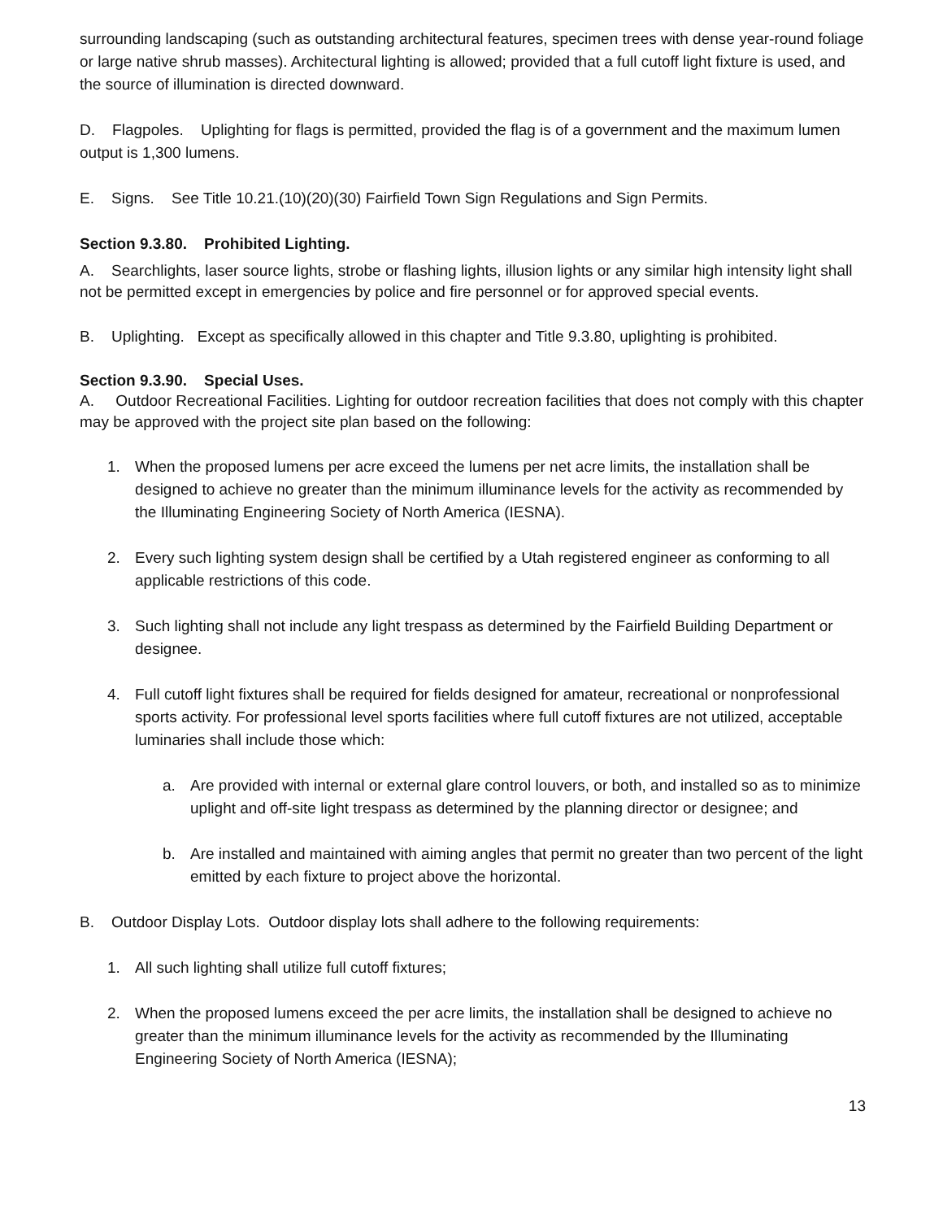surrounding landscaping (such as outstanding architectural features, specimen trees with dense year-round foliage or large native shrub masses). Architectural lighting is allowed; provided that a full cutoff light fixture is used, and the source of illumination is directed downward.
D. Flagpoles. Uplighting for flags is permitted, provided the flag is of a government and the maximum lumen output is 1,300 lumens.
E. Signs. See Title 10.21.(10)(20)(30) Fairfield Town Sign Regulations and Sign Permits.
Section 9.3.80. Prohibited Lighting.
A. Searchlights, laser source lights, strobe or flashing lights, illusion lights or any similar high intensity light shall not be permitted except in emergencies by police and fire personnel or for approved special events.
B. Uplighting. Except as specifically allowed in this chapter and Title 9.3.80, uplighting is prohibited.
Section 9.3.90. Special Uses.
A. Outdoor Recreational Facilities. Lighting for outdoor recreation facilities that does not comply with this chapter may be approved with the project site plan based on the following:
1. When the proposed lumens per acre exceed the lumens per net acre limits, the installation shall be designed to achieve no greater than the minimum illuminance levels for the activity as recommended by the Illuminating Engineering Society of North America (IESNA).
2. Every such lighting system design shall be certified by a Utah registered engineer as conforming to all applicable restrictions of this code.
3. Such lighting shall not include any light trespass as determined by the Fairfield Building Department or designee.
4. Full cutoff light fixtures shall be required for fields designed for amateur, recreational or nonprofessional sports activity. For professional level sports facilities where full cutoff fixtures are not utilized, acceptable luminaries shall include those which:
a. Are provided with internal or external glare control louvers, or both, and installed so as to minimize uplight and off-site light trespass as determined by the planning director or designee; and
b. Are installed and maintained with aiming angles that permit no greater than two percent of the light emitted by each fixture to project above the horizontal.
B. Outdoor Display Lots. Outdoor display lots shall adhere to the following requirements:
1. All such lighting shall utilize full cutoff fixtures;
2. When the proposed lumens exceed the per acre limits, the installation shall be designed to achieve no greater than the minimum illuminance levels for the activity as recommended by the Illuminating Engineering Society of North America (IESNA);
13